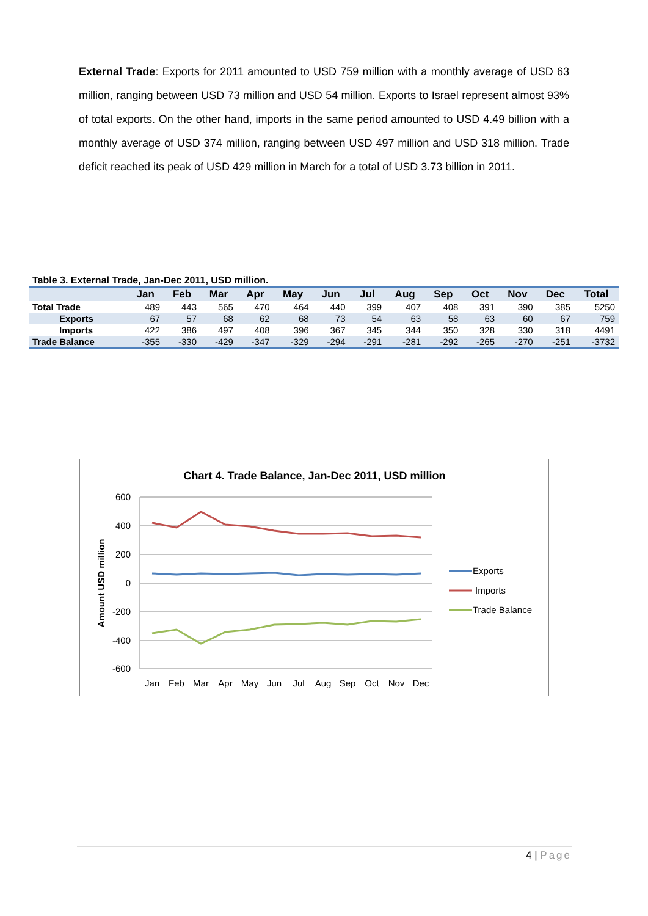External Trade: Exports for 2011 amounted to USD 759 million with a monthly average of USD 63 million, ranging between USD 73 million and USD 54 million. Exports to Israel represent almost 93% of total exports. On the other hand, imports in the same period amounted to USD 4.49 billion with a monthly average of USD 374 million, ranging between USD 497 million and USD 318 million. Trade deficit reached its peak of USD 429 million in March for a total of USD 3.73 billion in 2011.
| Table 3. External Trade, Jan-Dec 2011, USD million. | | | | | | | | | | | | | |
| --- | --- | --- | --- | --- | --- | --- | --- | --- | --- | --- | --- | --- | --- |
| | Jan | Feb | Mar | Apr | May | Jun | Jul | Aug | Sep | Oct | Nov | Dec | Total |
| Total Trade | 489 | 443 | 565 | 470 | 464 | 440 | 399 | 407 | 408 | 391 | 390 | 385 | 5250 |
| Exports | 67 | 57 | 68 | 62 | 68 | 73 | 54 | 63 | 58 | 63 | 60 | 67 | 759 |
| Imports | 422 | 386 | 497 | 408 | 396 | 367 | 345 | 344 | 350 | 328 | 330 | 318 | 4491 |
| Trade Balance | -355 | -330 | -429 | -347 | -329 | -294 | -291 | -281 | -292 | -265 | -270 | -251 | -3732 |
Chart 4. Trade Balance, Jan-Dec 2011, USD million
600
400
200
0
-200
-400
-600
Amount USD million
Jan
Feb
Mar
Apr
May
Jun
Jul
Aug
Sep
Oct
Nov
Dec
Exports
Imports
Trade Balance
4 | Page